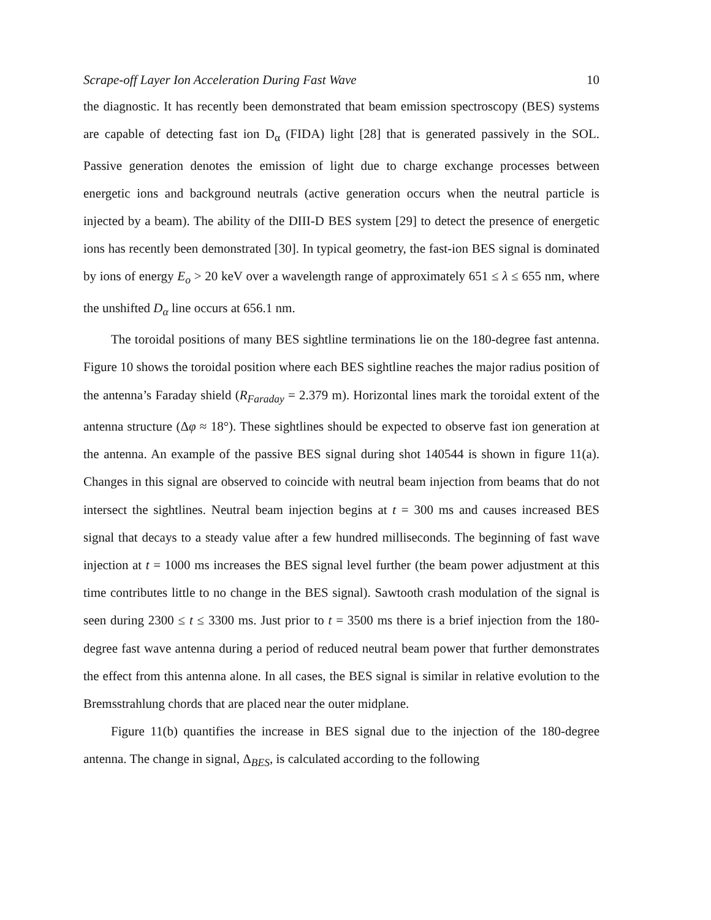Scrape-off Layer Ion Acceleration During Fast Wave 10
the diagnostic. It has recently been demonstrated that beam emission spectroscopy (BES) systems are capable of detecting fast ion D<sub>α</sub> (FIDA) light [28] that is generated passively in the SOL. Passive generation denotes the emission of light due to charge exchange processes between energetic ions and background neutrals (active generation occurs when the neutral particle is injected by a beam). The ability of the DIII-D BES system [29] to detect the presence of energetic ions has recently been demonstrated [30]. In typical geometry, the fast-ion BES signal is dominated by ions of energy E<sub>o</sub> > 20 keV over a wavelength range of approximately 651 ≤ λ ≤ 655 nm, where the unshifted D<sub>α</sub> line occurs at 656.1 nm.
The toroidal positions of many BES sightline terminations lie on the 180-degree fast antenna. Figure 10 shows the toroidal position where each BES sightline reaches the major radius position of the antenna’s Faraday shield (R<sub>Faraday</sub> = 2.379 m). Horizontal lines mark the toroidal extent of the antenna structure (Δφ ≈ 18°). These sightlines should be expected to observe fast ion generation at the antenna. An example of the passive BES signal during shot 140544 is shown in figure 11(a). Changes in this signal are observed to coincide with neutral beam injection from beams that do not intersect the sightlines. Neutral beam injection begins at t = 300 ms and causes increased BES signal that decays to a steady value after a few hundred milliseconds. The beginning of fast wave injection at t = 1000 ms increases the BES signal level further (the beam power adjustment at this time contributes little to no change in the BES signal). Sawtooth crash modulation of the signal is seen during 2300 ≤ t ≤ 3300 ms. Just prior to t = 3500 ms there is a brief injection from the 180-degree fast wave antenna during a period of reduced neutral beam power that further demonstrates the effect from this antenna alone. In all cases, the BES signal is similar in relative evolution to the Bremsstrahlung chords that are placed near the outer midplane.
Figure 11(b) quantifies the increase in BES signal due to the injection of the 180-degree antenna. The change in signal, Δ<sub>BES</sub>, is calculated according to the following